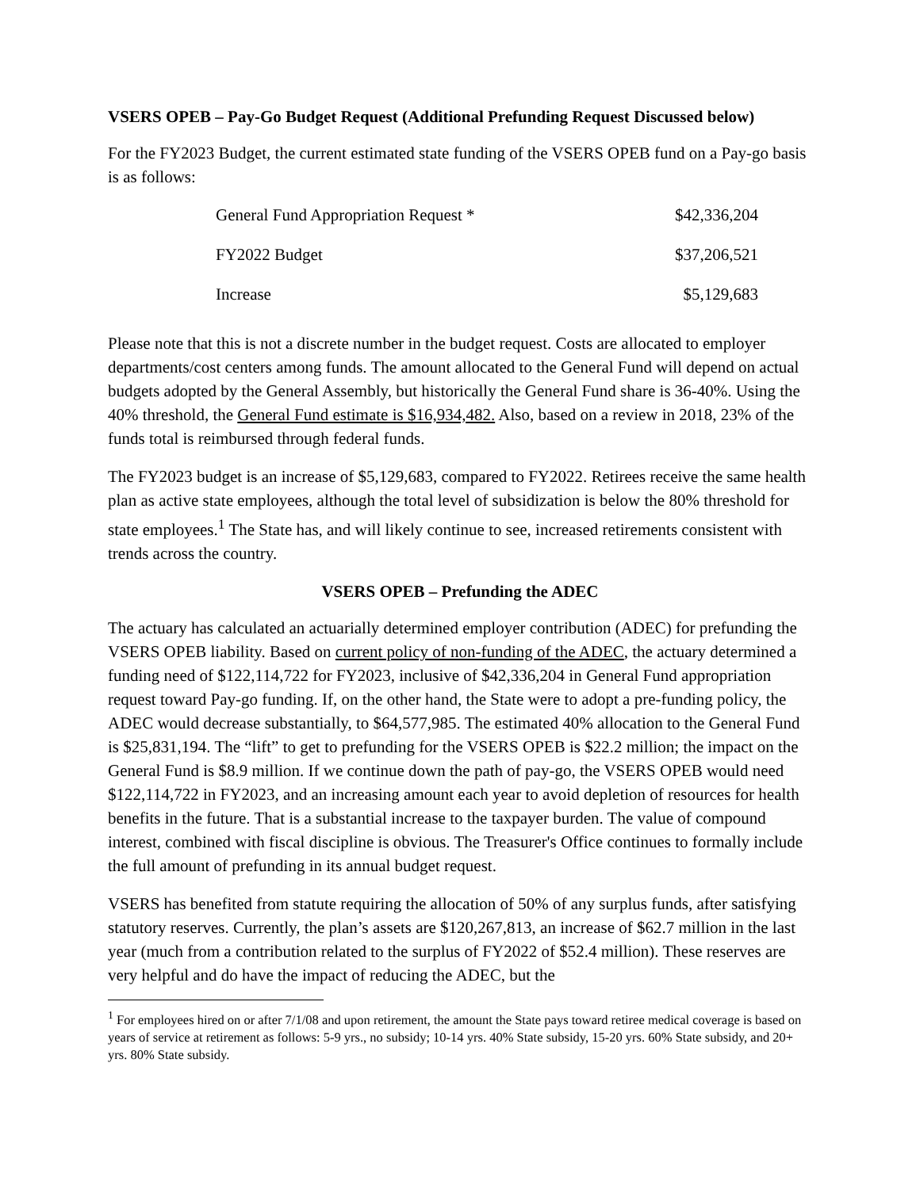VSERS OPEB – Pay-Go Budget Request (Additional Prefunding Request Discussed below)
For the FY2023 Budget, the current estimated state funding of the VSERS OPEB fund on a Pay-go basis is as follows:
| General Fund Appropriation Request * | $42,336,204 |
| FY2022 Budget | $37,206,521 |
| Increase | $5,129,683 |
Please note that this is not a discrete number in the budget request. Costs are allocated to employer departments/cost centers among funds. The amount allocated to the General Fund will depend on actual budgets adopted by the General Assembly, but historically the General Fund share is 36-40%. Using the 40% threshold, the General Fund estimate is $16,934,482. Also, based on a review in 2018, 23% of the funds total is reimbursed through federal funds.
The FY2023 budget is an increase of $5,129,683, compared to FY2022. Retirees receive the same health plan as active state employees, although the total level of subsidization is below the 80% threshold for state employees.<sup>1</sup> The State has, and will likely continue to see, increased retirements consistent with trends across the country.
VSERS OPEB – Prefunding the ADEC
The actuary has calculated an actuarially determined employer contribution (ADEC) for prefunding the VSERS OPEB liability. Based on current policy of non-funding of the ADEC, the actuary determined a funding need of $122,114,722 for FY2023, inclusive of $42,336,204 in General Fund appropriation request toward Pay-go funding. If, on the other hand, the State were to adopt a pre-funding policy, the ADEC would decrease substantially, to $64,577,985. The estimated 40% allocation to the General Fund is $25,831,194. The “lift” to get to prefunding for the VSERS OPEB is $22.2 million; the impact on the General Fund is $8.9 million. If we continue down the path of pay-go, the VSERS OPEB would need $122,114,722 in FY2023, and an increasing amount each year to avoid depletion of resources for health benefits in the future. That is a substantial increase to the taxpayer burden. The value of compound interest, combined with fiscal discipline is obvious. The Treasurer's Office continues to formally include the full amount of prefunding in its annual budget request.
VSERS has benefited from statute requiring the allocation of 50% of any surplus funds, after satisfying statutory reserves. Currently, the plan’s assets are $120,267,813, an increase of $62.7 million in the last year (much from a contribution related to the surplus of FY2022 of $52.4 million). These reserves are very helpful and do have the impact of reducing the ADEC, but the
<sup>1</sup> For employees hired on or after 7/1/08 and upon retirement, the amount the State pays toward retiree medical coverage is based on years of service at retirement as follows: 5-9 yrs., no subsidy; 10-14 yrs. 40% State subsidy, 15-20 yrs. 60% State subsidy, and 20+ yrs. 80% State subsidy.